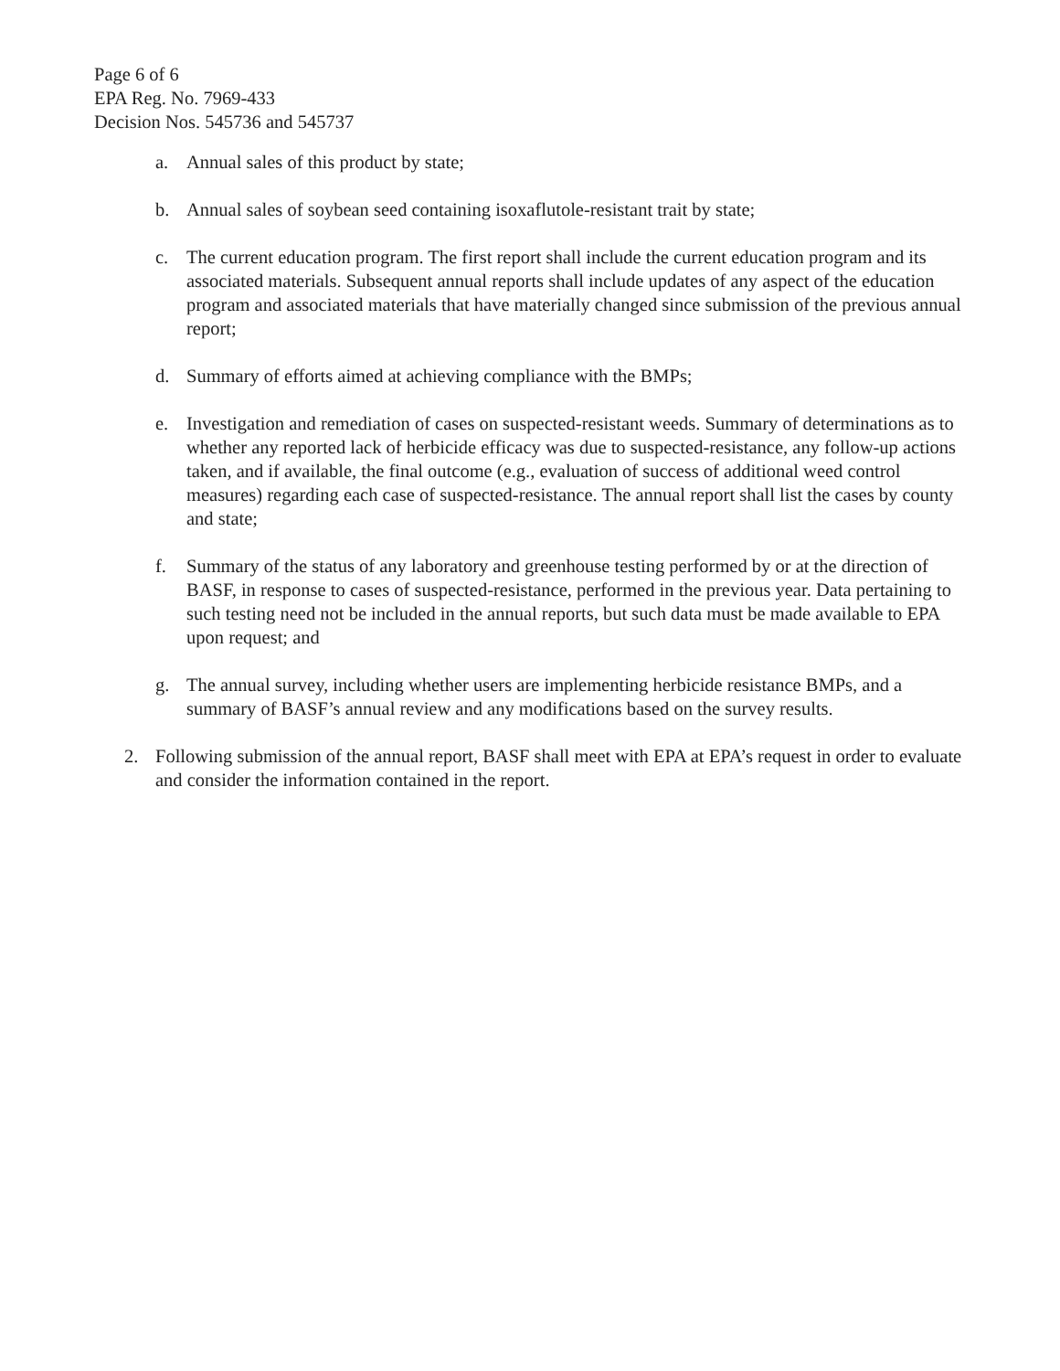Page 6 of 6
EPA Reg. No. 7969-433
Decision Nos. 545736 and 545737
a. Annual sales of this product by state;
b. Annual sales of soybean seed containing isoxaflutole-resistant trait by state;
c. The current education program. The first report shall include the current education program and its associated materials. Subsequent annual reports shall include updates of any aspect of the education program and associated materials that have materially changed since submission of the previous annual report;
d. Summary of efforts aimed at achieving compliance with the BMPs;
e. Investigation and remediation of cases on suspected-resistant weeds. Summary of determinations as to whether any reported lack of herbicide efficacy was due to suspected-resistance, any follow-up actions taken, and if available, the final outcome (e.g., evaluation of success of additional weed control measures) regarding each case of suspected-resistance. The annual report shall list the cases by county and state;
f. Summary of the status of any laboratory and greenhouse testing performed by or at the direction of BASF, in response to cases of suspected-resistance, performed in the previous year. Data pertaining to such testing need not be included in the annual reports, but such data must be made available to EPA upon request; and
g. The annual survey, including whether users are implementing herbicide resistance BMPs, and a summary of BASF’s annual review and any modifications based on the survey results.
2. Following submission of the annual report, BASF shall meet with EPA at EPA’s request in order to evaluate and consider the information contained in the report.